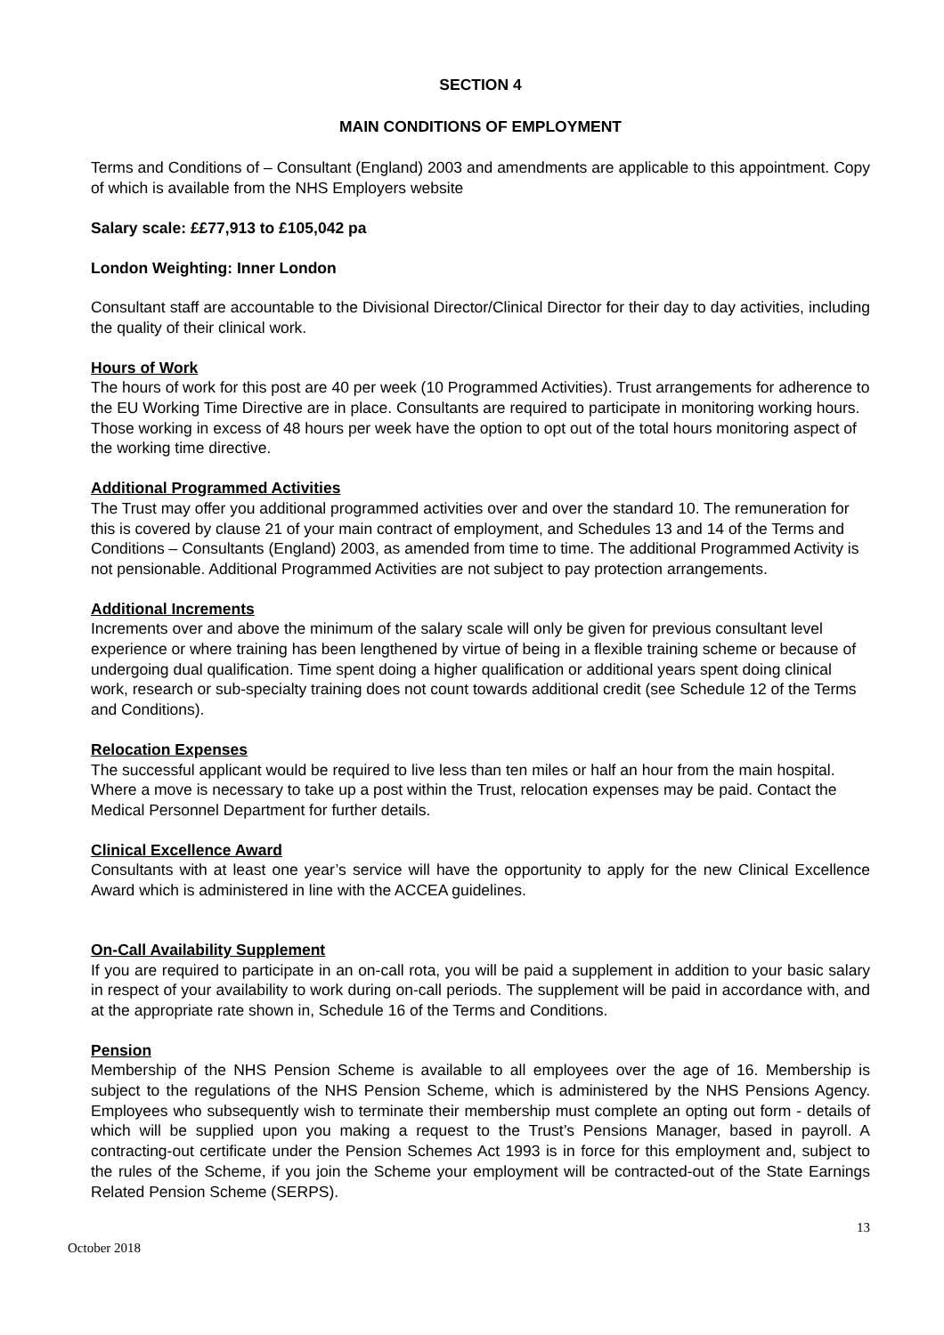SECTION 4
MAIN CONDITIONS OF EMPLOYMENT
Terms and Conditions of – Consultant (England) 2003 and amendments are applicable to this appointment. Copy of which is available from the NHS Employers website
Salary scale: ££77,913 to £105,042 pa
London Weighting: Inner London
Consultant staff are accountable to the Divisional Director/Clinical Director for their day to day activities, including the quality of their clinical work.
Hours of Work
The hours of work for this post are 40 per week (10 Programmed Activities). Trust arrangements for adherence to the EU Working Time Directive are in place. Consultants are required to participate in monitoring working hours. Those working in excess of 48 hours per week have the option to opt out of the total hours monitoring aspect of the working time directive.
Additional Programmed Activities
The Trust may offer you additional programmed activities over and over the standard 10. The remuneration for this is covered by clause 21 of your main contract of employment, and Schedules 13 and 14 of the Terms and Conditions – Consultants (England) 2003, as amended from time to time. The additional Programmed Activity is not pensionable. Additional Programmed Activities are not subject to pay protection arrangements.
Additional Increments
Increments over and above the minimum of the salary scale will only be given for previous consultant level experience or where training has been lengthened by virtue of being in a flexible training scheme or because of undergoing dual qualification. Time spent doing a higher qualification or additional years spent doing clinical work, research or sub-specialty training does not count towards additional credit (see Schedule 12 of the Terms and Conditions).
Relocation Expenses
The successful applicant would be required to live less than ten miles or half an hour from the main hospital. Where a move is necessary to take up a post within the Trust, relocation expenses may be paid. Contact the Medical Personnel Department for further details.
Clinical Excellence Award
Consultants with at least one year’s service will have the opportunity to apply for the new Clinical Excellence Award which is administered in line with the ACCEA guidelines.
On-Call Availability Supplement
If you are required to participate in an on-call rota, you will be paid a supplement in addition to your basic salary in respect of your availability to work during on-call periods. The supplement will be paid in accordance with, and at the appropriate rate shown in, Schedule 16 of the Terms and Conditions.
Pension
Membership of the NHS Pension Scheme is available to all employees over the age of 16. Membership is subject to the regulations of the NHS Pension Scheme, which is administered by the NHS Pensions Agency. Employees who subsequently wish to terminate their membership must complete an opting out form - details of which will be supplied upon you making a request to the Trust’s Pensions Manager, based in payroll. A contracting-out certificate under the Pension Schemes Act 1993 is in force for this employment and, subject to the rules of the Scheme, if you join the Scheme your employment will be contracted-out of the State Earnings Related Pension Scheme (SERPS).
13
October 2018